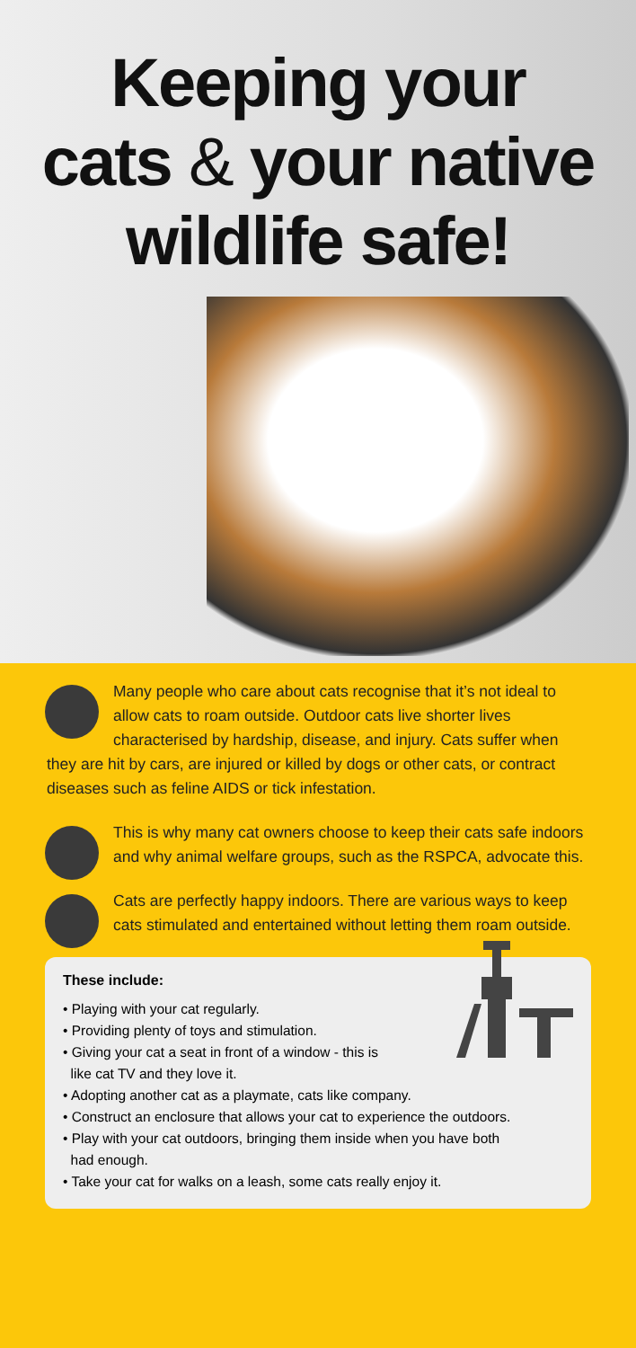Keeping your
cats & your native
wildlife safe!
Many people who care about cats recognise that it’s not ideal to allow cats to roam outside. Outdoor cats live shorter lives characterised by hardship, disease, and injury. Cats suffer when they are hit by cars, are injured or killed by dogs or other cats, or contract diseases such as feline AIDS or tick infestation.
This is why many cat owners choose to keep their cats safe indoors and why animal welfare groups, such as the RSPCA, advocate this.
Cats are perfectly happy indoors. There are various ways to keep cats stimulated and entertained without letting them roam outside.
These include:
• Playing with your cat regularly.
• Providing plenty of toys and stimulation.
• Giving your cat a seat in front of a window - this is
like cat TV and they love it.
• Adopting another cat as a playmate, cats like company.
• Construct an enclosure that allows your cat to experience the outdoors.
• Play with your cat outdoors, bringing them inside when you have both
had enough.
• Take your cat for walks on a leash, some cats really enjoy it.